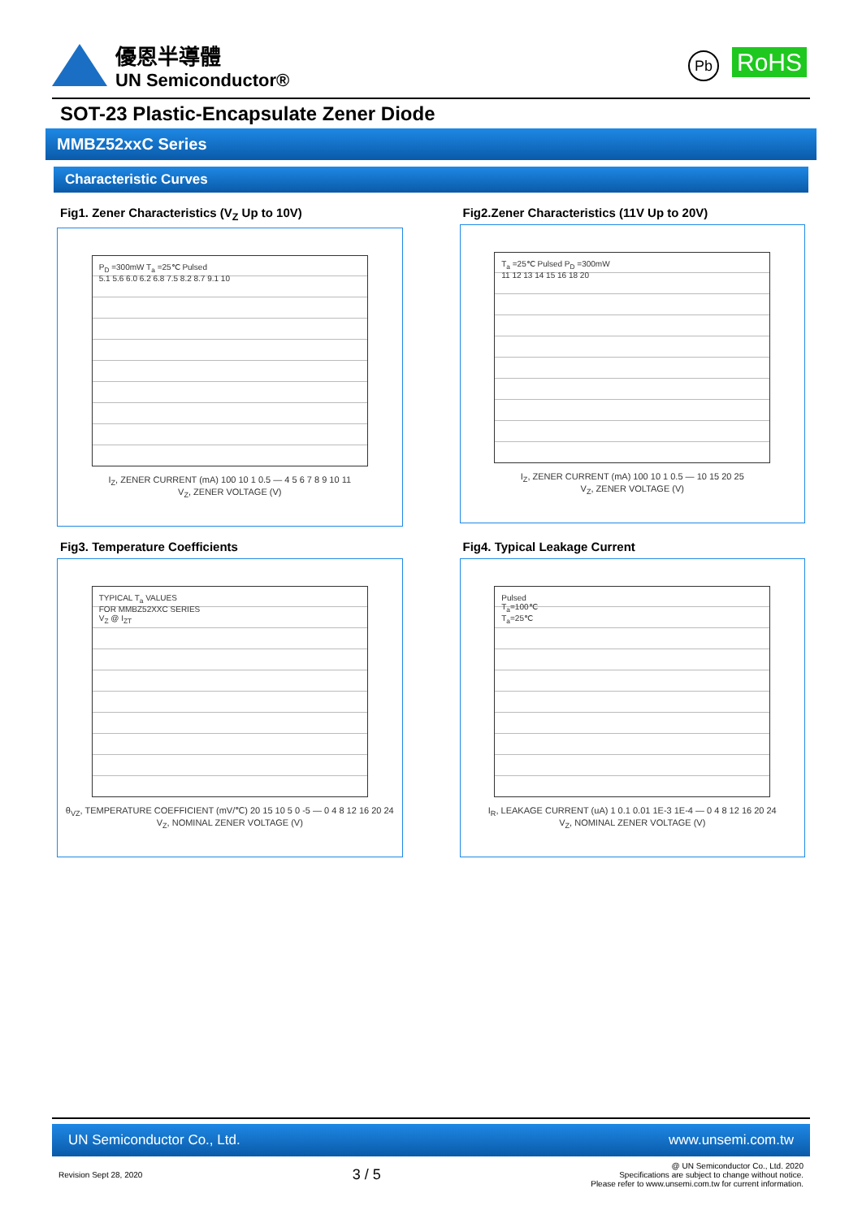優恩半導體
UN Semiconductor®
Pb RoHS
SOT-23 Plastic-Encapsulate Zener Diode
MMBZ52xxC Series
Characteristic Curves
Fig1. Zener Characteristics (V<sub>Z</sub> Up to 10V)
P<sub>D</sub> =300mW T<sub>a</sub> =25℃ Pulsed
5.1 5.6 6.0 6.2 6.8 7.5 8.2 8.7 9.1 10
I<sub>Z</sub>, ZENER CURRENT (mA) 100 10 1 0.5 — 4 5 6 7 8 9 10 11
V<sub>Z</sub>, ZENER VOLTAGE (V)
Fig2.Zener Characteristics (11V Up to 20V)
T<sub>a</sub> =25℃ Pulsed P<sub>D</sub> =300mW
11 12 13 14 15 16 18 20
I<sub>Z</sub>, ZENER CURRENT (mA) 100 10 1 0.5 — 10 15 20 25
V<sub>Z</sub>, ZENER VOLTAGE (V)
Fig3. Temperature Coefficients
TYPICAL T<sub>a</sub> VALUES
FOR MMBZ52XXC SERIES
V<sub>Z</sub> @ I<sub>ZT</sub>
θ<sub>VZ</sub>, TEMPERATURE COEFFICIENT (mV/℃) 20 15 10 5 0 -5 — 0 4 8 12 16 20 24
V<sub>Z</sub>, NOMINAL ZENER VOLTAGE (V)
Fig4. Typical Leakage Current
Pulsed
T<sub>a</sub>=100℃
T<sub>a</sub>=25℃
I<sub>R</sub>, LEAKAGE CURRENT (uA) 1 0.1 0.01 1E-3 1E-4 — 0 4 8 12 16 20 24
V<sub>Z</sub>, NOMINAL ZENER VOLTAGE (V)
UN Semiconductor Co., Ltd. www.unsemi.com.tw
Revision Sept 28, 2020 3 / 5 @ UN Semiconductor Co., Ltd. 2020
Specifications are subject to change without notice.
Please refer to www.unsemi.com.tw for current information.